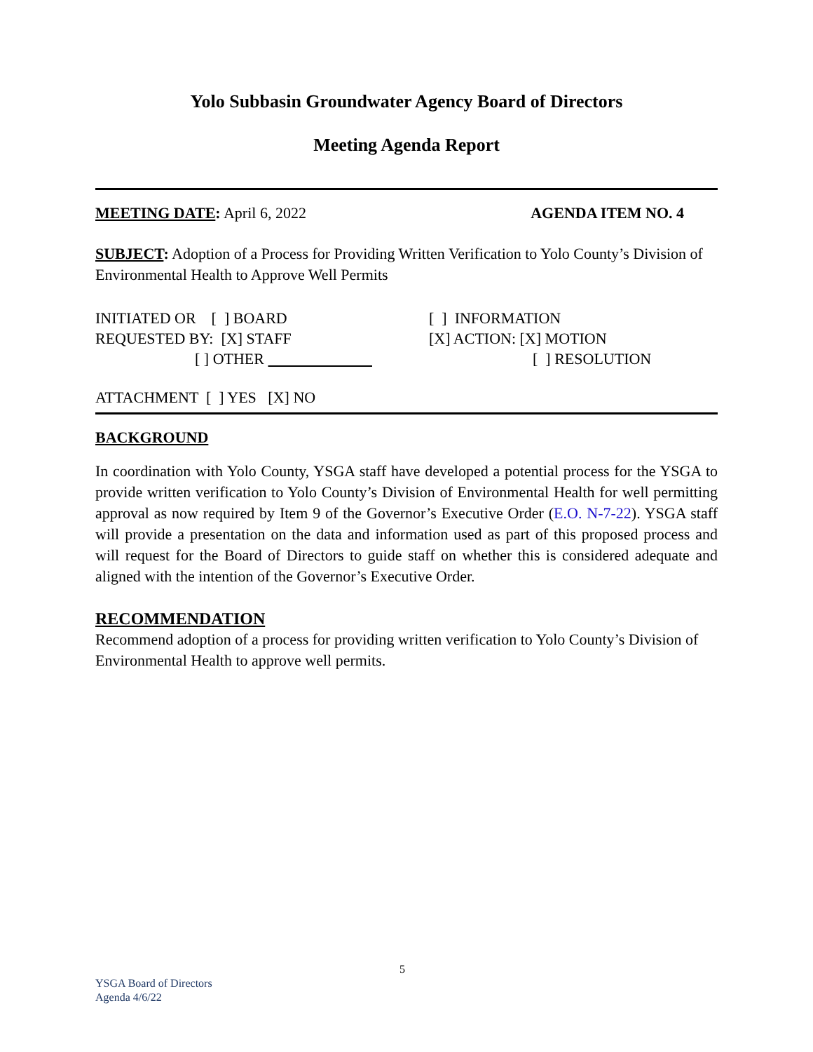Yolo Subbasin Groundwater Agency Board of Directors
Meeting Agenda Report
MEETING DATE: April 6, 2022 AGENDA ITEM NO. 4
SUBJECT: Adoption of a Process for Providing Written Verification to Yolo County’s Division of Environmental Health to Approve Well Permits
INITIATED OR [ ] BOARD
REQUESTED BY: [X] STAFF
[ ] OTHER
[ ] INFORMATION
[X] ACTION: [X] MOTION
[ ] RESOLUTION
ATTACHMENT [ ] YES [X] NO
BACKGROUND
In coordination with Yolo County, YSGA staff have developed a potential process for the YSGA to provide written verification to Yolo County’s Division of Environmental Health for well permitting approval as now required by Item 9 of the Governor’s Executive Order (E.O. N-7-22). YSGA staff will provide a presentation on the data and information used as part of this proposed process and will request for the Board of Directors to guide staff on whether this is considered adequate and aligned with the intention of the Governor’s Executive Order.
RECOMMENDATION
Recommend adoption of a process for providing written verification to Yolo County’s Division of Environmental Health to approve well permits.
5
YSGA Board of Directors
Agenda 4/6/22